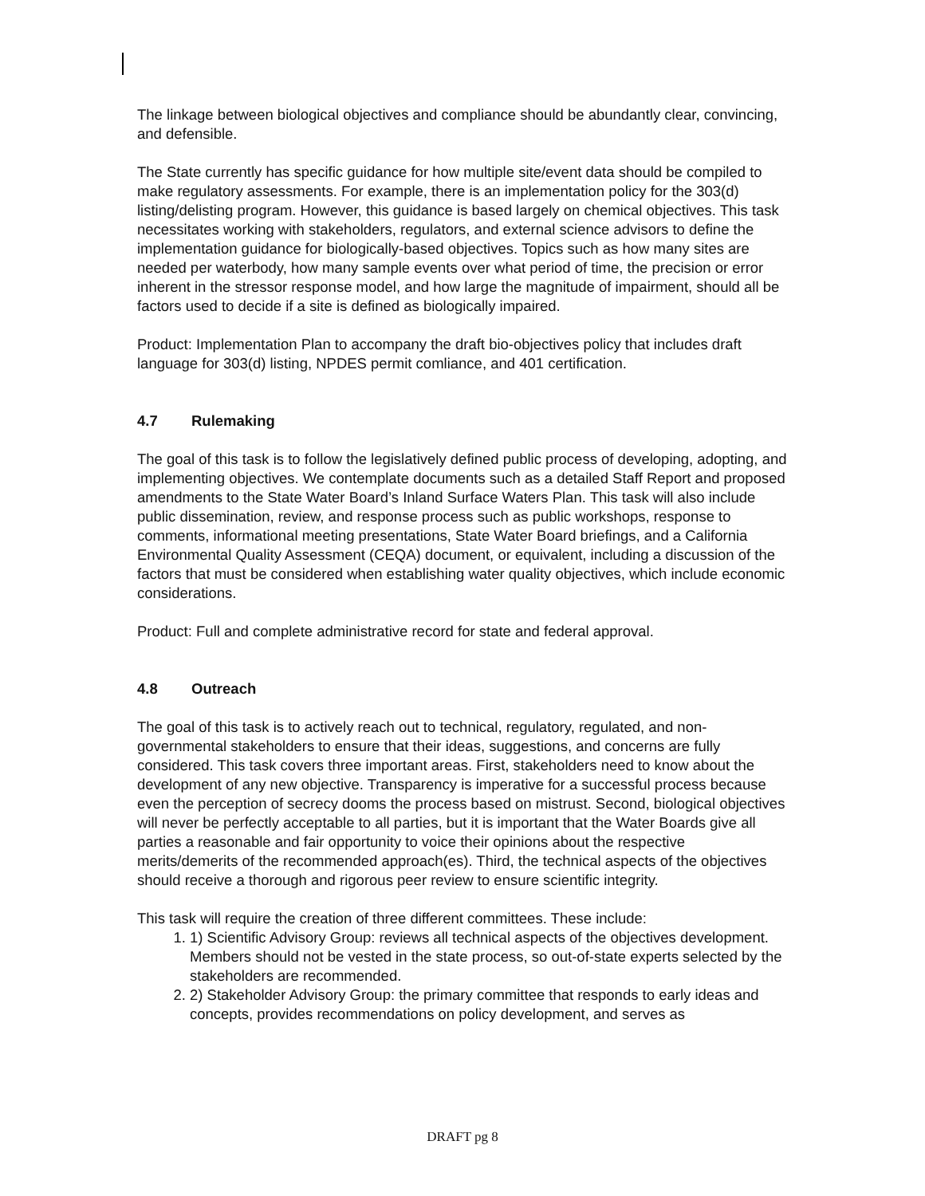The linkage between biological objectives and compliance should be abundantly clear, convincing, and defensible.
The State currently has specific guidance for how multiple site/event data should be compiled to make regulatory assessments. For example, there is an implementation policy for the 303(d) listing/delisting program. However, this guidance is based largely on chemical objectives. This task necessitates working with stakeholders, regulators, and external science advisors to define the implementation guidance for biologically-based objectives. Topics such as how many sites are needed per waterbody, how many sample events over what period of time, the precision or error inherent in the stressor response model, and how large the magnitude of impairment, should all be factors used to decide if a site is defined as biologically impaired.
Product: Implementation Plan to accompany the draft bio-objectives policy that includes draft language for 303(d) listing, NPDES permit comliance, and 401 certification.
4.7 Rulemaking
The goal of this task is to follow the legislatively defined public process of developing, adopting, and implementing objectives. We contemplate documents such as a detailed Staff Report and proposed amendments to the State Water Board’s Inland Surface Waters Plan. This task will also include public dissemination, review, and response process such as public workshops, response to comments, informational meeting presentations, State Water Board briefings, and a California Environmental Quality Assessment (CEQA) document, or equivalent, including a discussion of the factors that must be considered when establishing water quality objectives, which include economic considerations.
Product: Full and complete administrative record for state and federal approval.
4.8 Outreach
The goal of this task is to actively reach out to technical, regulatory, regulated, and non-governmental stakeholders to ensure that their ideas, suggestions, and concerns are fully considered. This task covers three important areas. First, stakeholders need to know about the development of any new objective. Transparency is imperative for a successful process because even the perception of secrecy dooms the process based on mistrust. Second, biological objectives will never be perfectly acceptable to all parties, but it is important that the Water Boards give all parties a reasonable and fair opportunity to voice their opinions about the respective merits/demerits of the recommended approach(es). Third, the technical aspects of the objectives should receive a thorough and rigorous peer review to ensure scientific integrity.
This task will require the creation of three different committees. These include:
1. 1) Scientific Advisory Group: reviews all technical aspects of the objectives development. Members should not be vested in the state process, so out-of-state experts selected by the stakeholders are recommended.
2. 2) Stakeholder Advisory Group: the primary committee that responds to early ideas and concepts, provides recommendations on policy development, and serves as
DRAFT pg 8